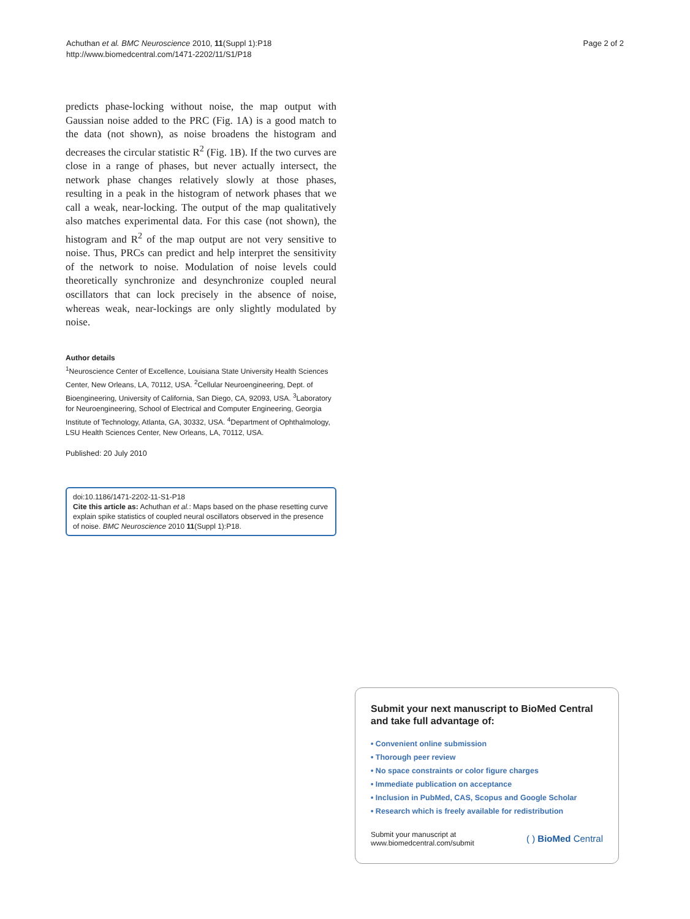Achuthan et al. BMC Neuroscience 2010, 11(Suppl 1):P18
http://www.biomedcentral.com/1471-2202/11/S1/P18
Page 2 of 2
predicts phase-locking without noise, the map output with Gaussian noise added to the PRC (Fig. 1A) is a good match to the data (not shown), as noise broadens the histogram and decreases the circular statistic R<sup>2</sup> (Fig. 1B). If the two curves are close in a range of phases, but never actually intersect, the network phase changes relatively slowly at those phases, resulting in a peak in the histogram of network phases that we call a weak, near-locking. The output of the map qualitatively also matches experimental data. For this case (not shown), the histogram and R<sup>2</sup> of the map output are not very sensitive to noise. Thus, PRCs can predict and help interpret the sensitivity of the network to noise. Modulation of noise levels could theoretically synchronize and desynchronize coupled neural oscillators that can lock precisely in the absence of noise, whereas weak, near-lockings are only slightly modulated by noise.
Author details
<sup>1</sup> Neuroscience Center of Excellence, Louisiana State University Health Sciences Center, New Orleans, LA, 70112, USA. <sup>2</sup>Cellular Neuroengineering, Dept. of Bioengineering, University of California, San Diego, CA, 92093, USA. <sup>3</sup>Laboratory for Neuroengineering, School of Electrical and Computer Engineering, Georgia Institute of Technology, Atlanta, GA, 30332, USA. <sup>4</sup>Department of Ophthalmology, LSU Health Sciences Center, New Orleans, LA, 70112, USA.
Published: 20 July 2010
doi:10.1186/1471-2202-11-S1-P18
Cite this article as: Achuthan et al.: Maps based on the phase resetting curve explain spike statistics of coupled neural oscillators observed in the presence of noise. BMC Neuroscience 2010 11(Suppl 1):P18.
Submit your next manuscript to BioMed Central and take full advantage of:
• Convenient online submission
• Thorough peer review
• No space constraints or color figure charges
• Immediate publication on acceptance
• Inclusion in PubMed, CAS, Scopus and Google Scholar
• Research which is freely available for redistribution
Submit your manuscript at
www.biomedcentral.com/submit
( ) BioMed Central